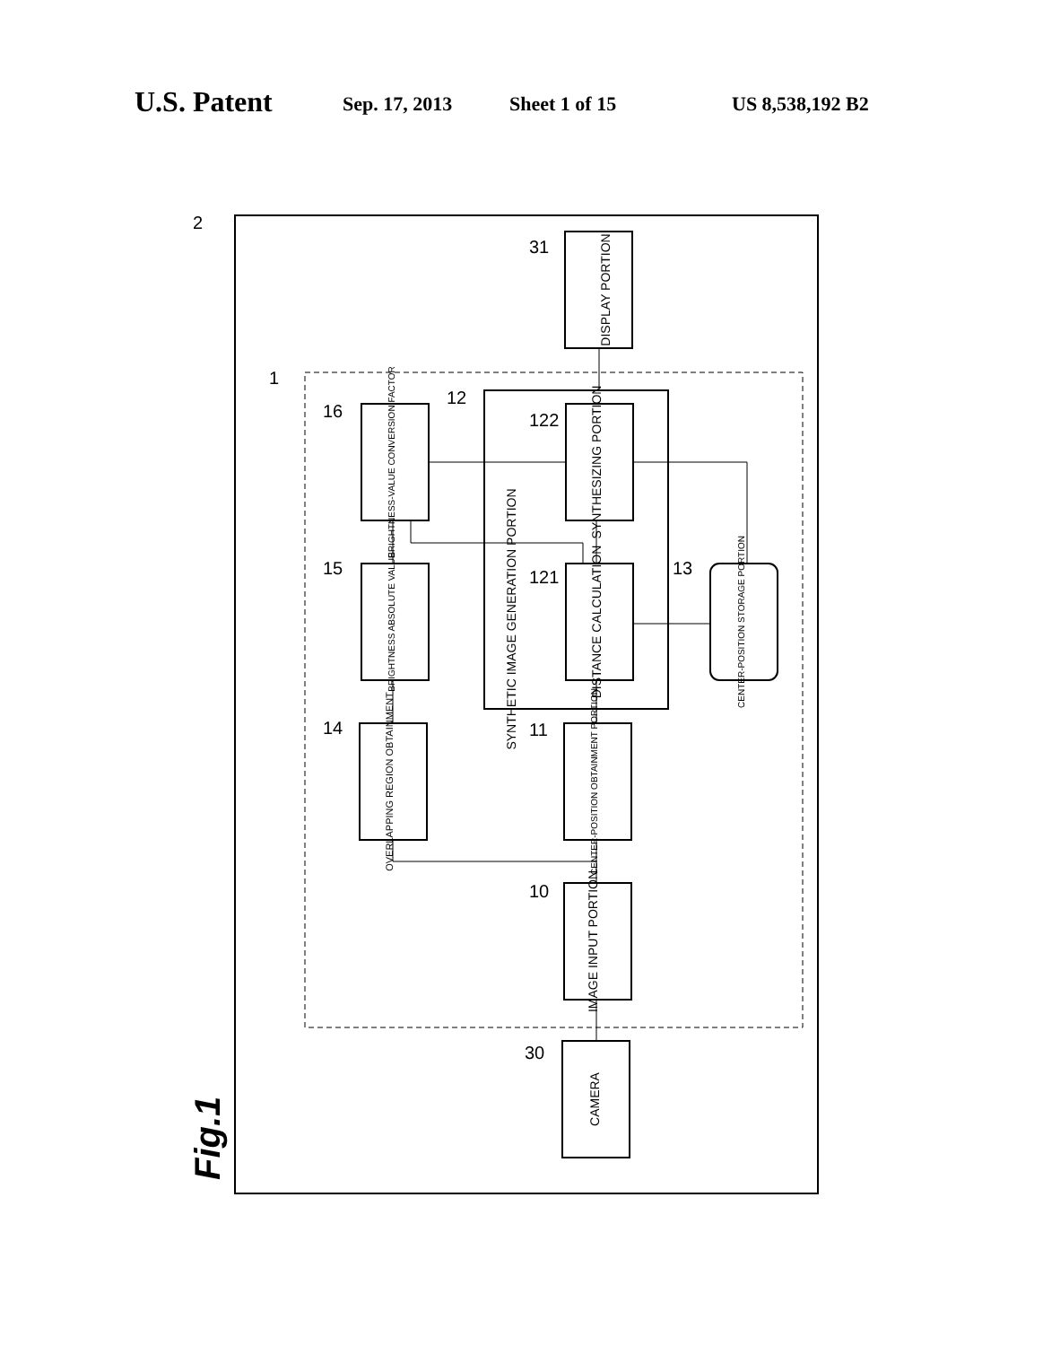U.S. Patent Sep. 17, 2013 Sheet 1 of 15 US 8,538,192 B2
DISPLAY PORTION
SYNTHESIZING PORTION
BRIGHTNESS-VALUE CONVERSION FACTOR
BRIGHTNESS ABSOLUTE VALUE
DISTANCE CALCULATION
OVERLAPPING REGION OBTAINMENT
CENTER-POSITION OBTAINMENT PORTION
IMAGE INPUT PORTION
CAMERA
CENTER-POSITION STORAGE PORTION
SYNTHETIC IMAGE GENERATION PORTION
2
1
31
12
122
16
15
121
13
14
11
10
30
Fig.1